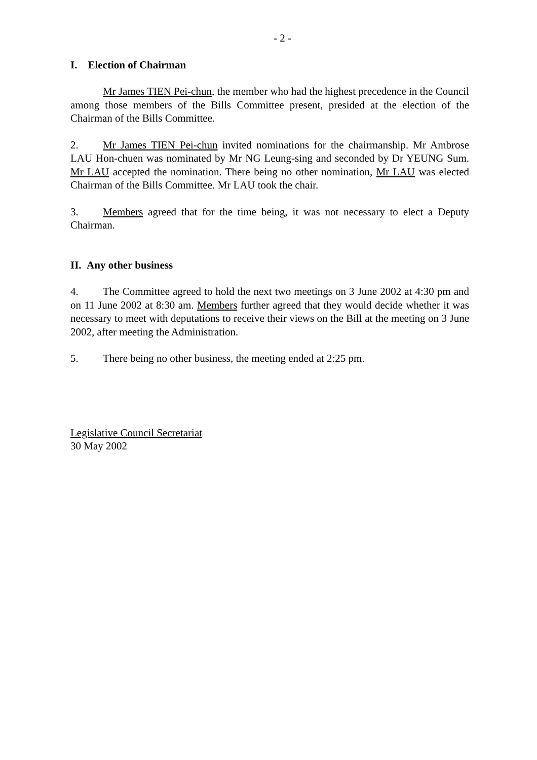- 2 -
I. Election of Chairman
Mr James TIEN Pei-chun, the member who had the highest precedence in the Council among those members of the Bills Committee present, presided at the election of the Chairman of the Bills Committee.
2. Mr James TIEN Pei-chun invited nominations for the chairmanship. Mr Ambrose LAU Hon-chuen was nominated by Mr NG Leung-sing and seconded by Dr YEUNG Sum. Mr LAU accepted the nomination. There being no other nomination, Mr LAU was elected Chairman of the Bills Committee. Mr LAU took the chair.
3. Members agreed that for the time being, it was not necessary to elect a Deputy Chairman.
II. Any other business
4. The Committee agreed to hold the next two meetings on 3 June 2002 at 4:30 pm and on 11 June 2002 at 8:30 am. Members further agreed that they would decide whether it was necessary to meet with deputations to receive their views on the Bill at the meeting on 3 June 2002, after meeting the Administration.
5. There being no other business, the meeting ended at 2:25 pm.
Legislative Council Secretariat
30 May 2002